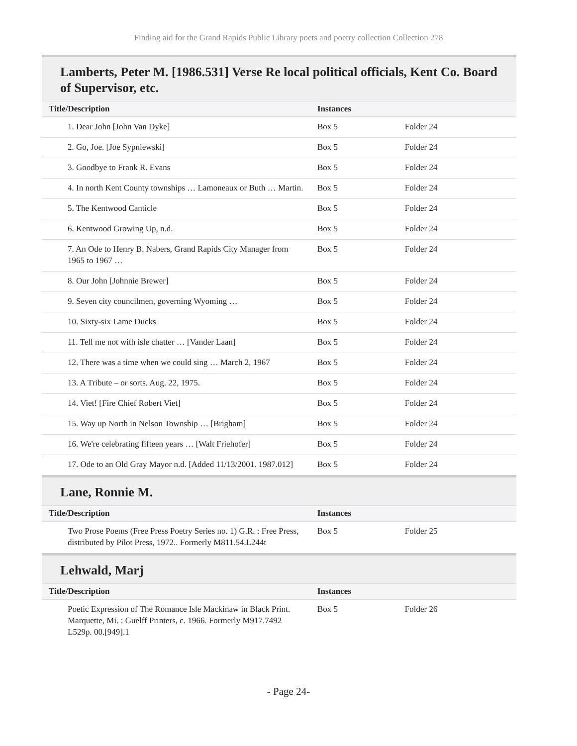Finding aid for the Grand Rapids Public Library poets and poetry collection Collection 278
Lamberts, Peter M. [1986.531] Verse Re local political officials, Kent Co. Board of Supervisor, etc.
| Title/Description | Instances | |
| --- | --- | --- |
| 1. Dear John [John Van Dyke] | Box 5 | Folder 24 |
| 2. Go, Joe. [Joe Sypniewski] | Box 5 | Folder 24 |
| 3. Goodbye to Frank R. Evans | Box 5 | Folder 24 |
| 4. In north Kent County townships … Lamoneaux or Buth … Martin. | Box 5 | Folder 24 |
| 5. The Kentwood Canticle | Box 5 | Folder 24 |
| 6. Kentwood Growing Up, n.d. | Box 5 | Folder 24 |
| 7. An Ode to Henry B. Nabers, Grand Rapids City Manager from 1965 to 1967 … | Box 5 | Folder 24 |
| 8. Our John [Johnnie Brewer] | Box 5 | Folder 24 |
| 9. Seven city councilmen, governing Wyoming … | Box 5 | Folder 24 |
| 10. Sixty-six Lame Ducks | Box 5 | Folder 24 |
| 11. Tell me not with isle chatter … [Vander Laan] | Box 5 | Folder 24 |
| 12. There was a time when we could sing … March 2, 1967 | Box 5 | Folder 24 |
| 13. A Tribute – or sorts. Aug. 22, 1975. | Box 5 | Folder 24 |
| 14. Viet! [Fire Chief Robert Viet] | Box 5 | Folder 24 |
| 15. Way up North in Nelson Township … [Brigham] | Box 5 | Folder 24 |
| 16. We're celebrating fifteen years … [Walt Friehofer] | Box 5 | Folder 24 |
| 17. Ode to an Old Gray Mayor n.d. [Added 11/13/2001. 1987.012] | Box 5 | Folder 24 |
Lane, Ronnie M.
| Title/Description | Instances | |
| --- | --- | --- |
| Two Prose Poems (Free Press Poetry Series no. 1) G.R. : Free Press, distributed by Pilot Press, 1972.. Formerly M811.54.L244t | Box 5 | Folder 25 |
Lehwald, Marj
| Title/Description | Instances | |
| --- | --- | --- |
| Poetic Expression of The Romance Isle Mackinaw in Black Print. Marquette, Mi. : Guelff Printers, c. 1966. Formerly M917.7492 L529p. 00.[949].1 | Box 5 | Folder 26 |
- Page 24-